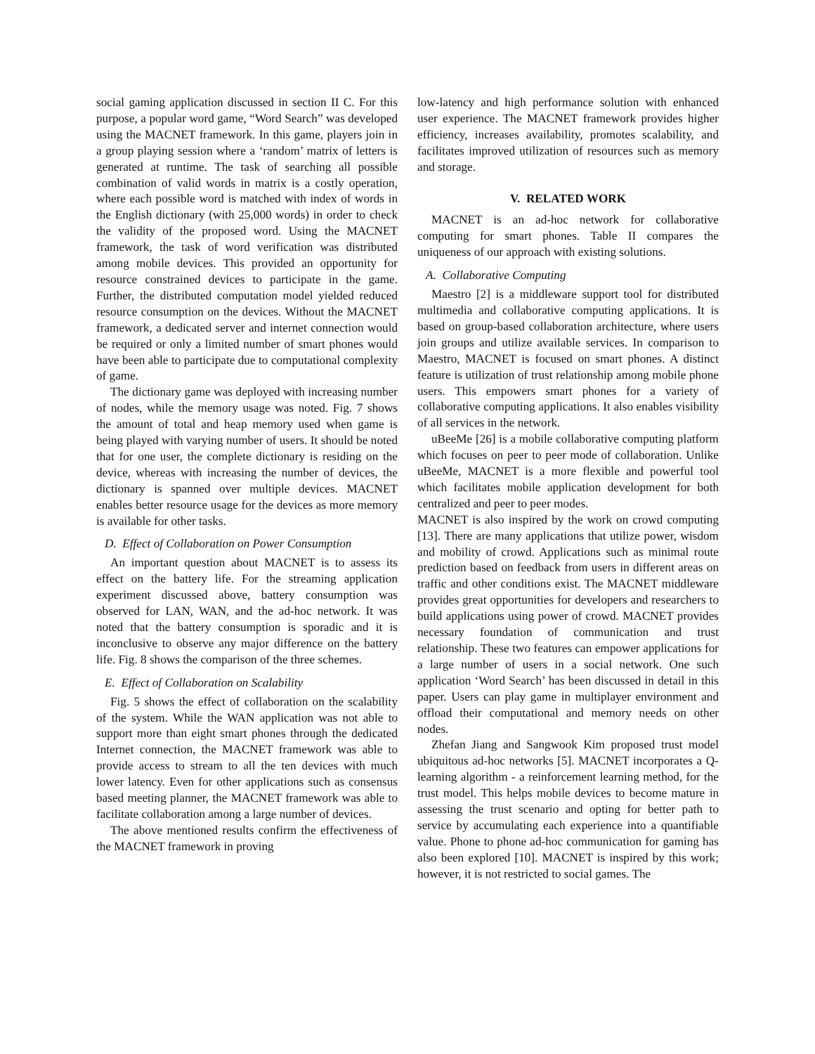social gaming application discussed in section II C. For this purpose, a popular word game, “Word Search” was developed using the MACNET framework. In this game, players join in a group playing session where a ‘random’ matrix of letters is generated at runtime. The task of searching all possible combination of valid words in matrix is a costly operation, where each possible word is matched with index of words in the English dictionary (with 25,000 words) in order to check the validity of the proposed word. Using the MACNET framework, the task of word verification was distributed among mobile devices. This provided an opportunity for resource constrained devices to participate in the game. Further, the distributed computation model yielded reduced resource consumption on the devices. Without the MACNET framework, a dedicated server and internet connection would be required or only a limited number of smart phones would have been able to participate due to computational complexity of game.
The dictionary game was deployed with increasing number of nodes, while the memory usage was noted. Fig. 7 shows the amount of total and heap memory used when game is being played with varying number of users. It should be noted that for one user, the complete dictionary is residing on the device, whereas with increasing the number of devices, the dictionary is spanned over multiple devices. MACNET enables better resource usage for the devices as more memory is available for other tasks.
D. Effect of Collaboration on Power Consumption
An important question about MACNET is to assess its effect on the battery life. For the streaming application experiment discussed above, battery consumption was observed for LAN, WAN, and the ad-hoc network. It was noted that the battery consumption is sporadic and it is inconclusive to observe any major difference on the battery life. Fig. 8 shows the comparison of the three schemes.
E. Effect of Collaboration on Scalability
Fig. 5 shows the effect of collaboration on the scalability of the system. While the WAN application was not able to support more than eight smart phones through the dedicated Internet connection, the MACNET framework was able to provide access to stream to all the ten devices with much lower latency. Even for other applications such as consensus based meeting planner, the MACNET framework was able to facilitate collaboration among a large number of devices.
The above mentioned results confirm the effectiveness of the MACNET framework in proving
low-latency and high performance solution with enhanced user experience. The MACNET framework provides higher efficiency, increases availability, promotes scalability, and facilitates improved utilization of resources such as memory and storage.
V. RELATED WORK
MACNET is an ad-hoc network for collaborative computing for smart phones. Table II compares the uniqueness of our approach with existing solutions.
A. Collaborative Computing
Maestro [2] is a middleware support tool for distributed multimedia and collaborative computing applications. It is based on group-based collaboration architecture, where users join groups and utilize available services. In comparison to Maestro, MACNET is focused on smart phones. A distinct feature is utilization of trust relationship among mobile phone users. This empowers smart phones for a variety of collaborative computing applications. It also enables visibility of all services in the network.
uBeeMe [26] is a mobile collaborative computing platform which focuses on peer to peer mode of collaboration. Unlike uBeeMe, MACNET is a more flexible and powerful tool which facilitates mobile application development for both centralized and peer to peer modes.
MACNET is also inspired by the work on crowd computing [13]. There are many applications that utilize power, wisdom and mobility of crowd. Applications such as minimal route prediction based on feedback from users in different areas on traffic and other conditions exist. The MACNET middleware provides great opportunities for developers and researchers to build applications using power of crowd. MACNET provides necessary foundation of communication and trust relationship. These two features can empower applications for a large number of users in a social network. One such application ‘Word Search’ has been discussed in detail in this paper. Users can play game in multiplayer environment and offload their computational and memory needs on other nodes.
Zhefan Jiang and Sangwook Kim proposed trust model ubiquitous ad-hoc networks [5]. MACNET incorporates a Q-learning algorithm - a reinforcement learning method, for the trust model. This helps mobile devices to become mature in assessing the trust scenario and opting for better path to service by accumulating each experience into a quantifiable value. Phone to phone ad-hoc communication for gaming has also been explored [10]. MACNET is inspired by this work; however, it is not restricted to social games. The